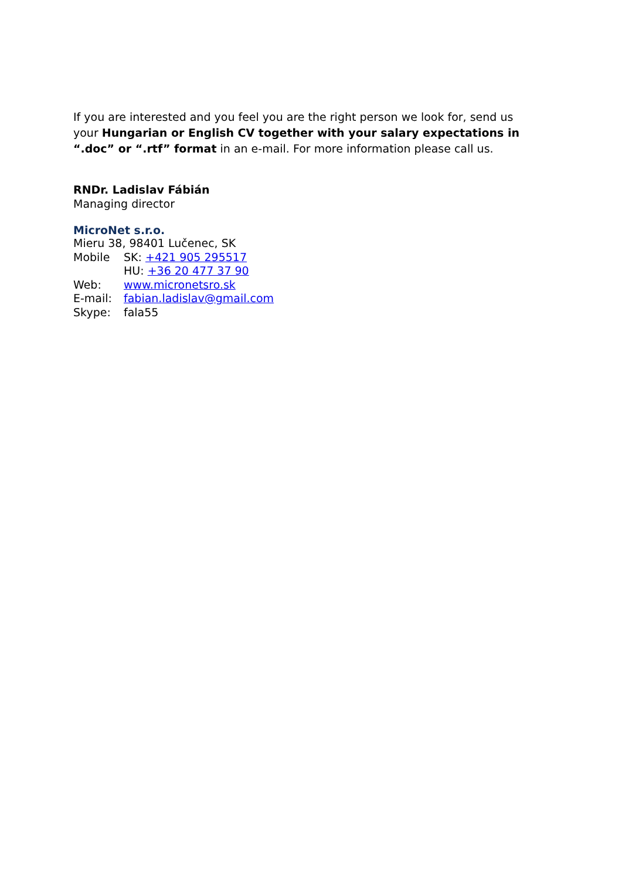If you are interested and you feel you are the right person we look for, send us your Hungarian or English CV together with your salary expectations in “.doc” or “.rtf” format in an e-mail. For more information please call us.
RNDr. Ladislav Fábián
Managing director
MicroNet s.r.o.
Mieru 38, 98401 Lučenec, SK
| Mobile | SK: +421 905 295517 |
| | HU: +36 20 477 37 90 |
| Web: | www.micronetsro.sk |
| E-mail: | fabian.ladislav@gmail.com |
| Skype: | fala55 |